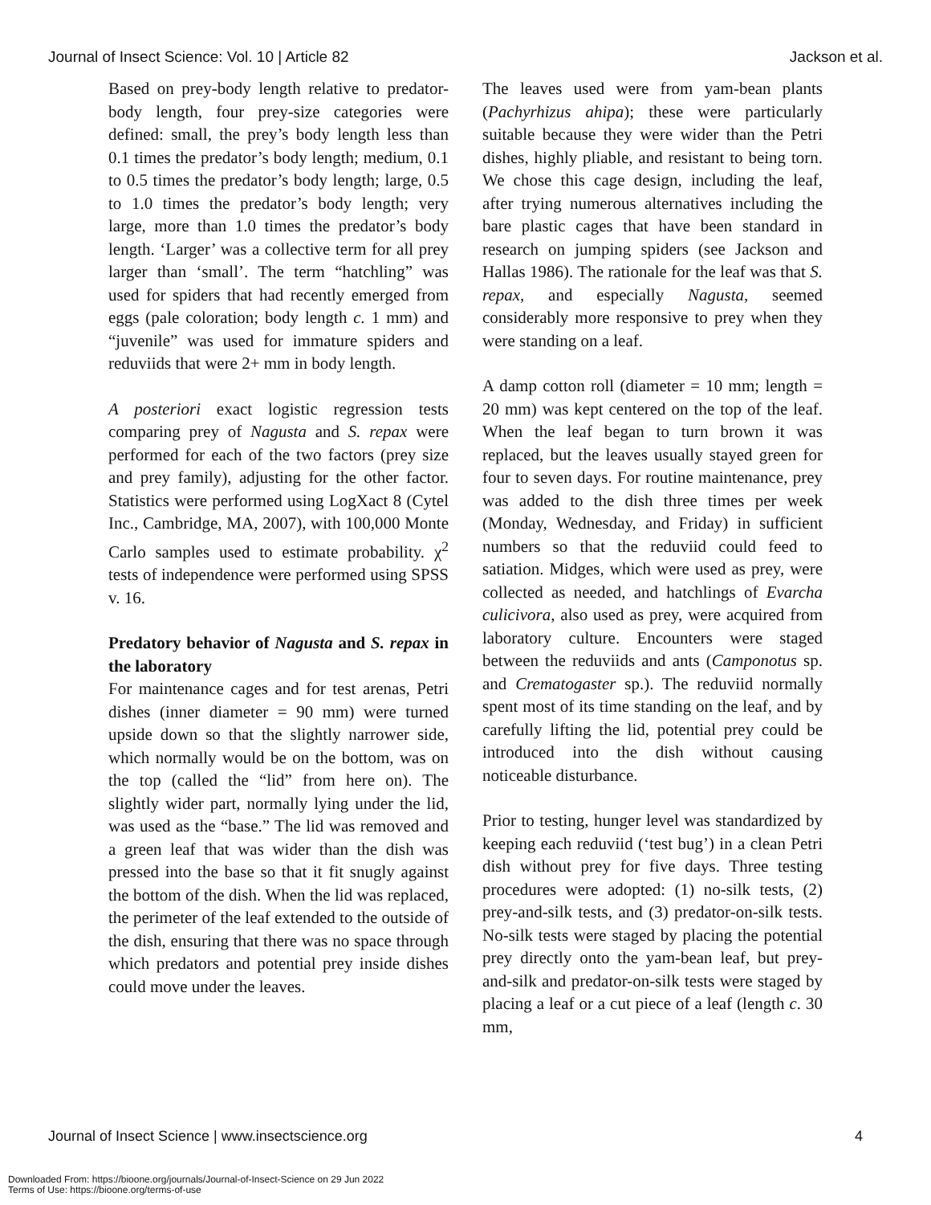Journal of Insect Science: Vol. 10 | Article 82 Jackson et al.
Based on prey-body length relative to predator-body length, four prey-size categories were defined: small, the prey’s body length less than 0.1 times the predator’s body length; medium, 0.1 to 0.5 times the predator’s body length; large, 0.5 to 1.0 times the predator’s body length; very large, more than 1.0 times the predator’s body length. ‘Larger’ was a collective term for all prey larger than ‘small’. The term “hatchling” was used for spiders that had recently emerged from eggs (pale coloration; body length c. 1 mm) and “juvenile” was used for immature spiders and reduviids that were 2+ mm in body length.
A posteriori exact logistic regression tests comparing prey of Nagusta and S. repax were performed for each of the two factors (prey size and prey family), adjusting for the other factor. Statistics were performed using LogXact 8 (Cytel Inc., Cambridge, MA, 2007), with 100,000 Monte Carlo samples used to estimate probability. χ<sup>2</sup> tests of independence were performed using SPSS v. 16.
Predatory behavior of Nagusta and S. repax in the laboratory
For maintenance cages and for test arenas, Petri dishes (inner diameter = 90 mm) were turned upside down so that the slightly narrower side, which normally would be on the bottom, was on the top (called the “lid” from here on). The slightly wider part, normally lying under the lid, was used as the “base.” The lid was removed and a green leaf that was wider than the dish was pressed into the base so that it fit snugly against the bottom of the dish. When the lid was replaced, the perimeter of the leaf extended to the outside of the dish, ensuring that there was no space through which predators and potential prey inside dishes could move under the leaves.
The leaves used were from yam-bean plants (Pachyrhizus ahipa); these were particularly suitable because they were wider than the Petri dishes, highly pliable, and resistant to being torn. We chose this cage design, including the leaf, after trying numerous alternatives including the bare plastic cages that have been standard in research on jumping spiders (see Jackson and Hallas 1986). The rationale for the leaf was that S. repax, and especially Nagusta, seemed considerably more responsive to prey when they were standing on a leaf.
A damp cotton roll (diameter = 10 mm; length = 20 mm) was kept centered on the top of the leaf. When the leaf began to turn brown it was replaced, but the leaves usually stayed green for four to seven days. For routine maintenance, prey was added to the dish three times per week (Monday, Wednesday, and Friday) in sufficient numbers so that the reduviid could feed to satiation. Midges, which were used as prey, were collected as needed, and hatchlings of Evarcha culicivora, also used as prey, were acquired from laboratory culture. Encounters were staged between the reduviids and ants (Camponotus sp. and Crematogaster sp.). The reduviid normally spent most of its time standing on the leaf, and by carefully lifting the lid, potential prey could be introduced into the dish without causing noticeable disturbance.
Prior to testing, hunger level was standardized by keeping each reduviid (‘test bug’) in a clean Petri dish without prey for five days. Three testing procedures were adopted: (1) no-silk tests, (2) prey-and-silk tests, and (3) predator-on-silk tests. No-silk tests were staged by placing the potential prey directly onto the yam-bean leaf, but prey-and-silk and predator-on-silk tests were staged by placing a leaf or a cut piece of a leaf (length c. 30 mm,
Journal of Insect Science | www.insectscience.org 4
Downloaded From: https://bioone.org/journals/Journal-of-Insect-Science on 29 Jun 2022
Terms of Use: https://bioone.org/terms-of-use